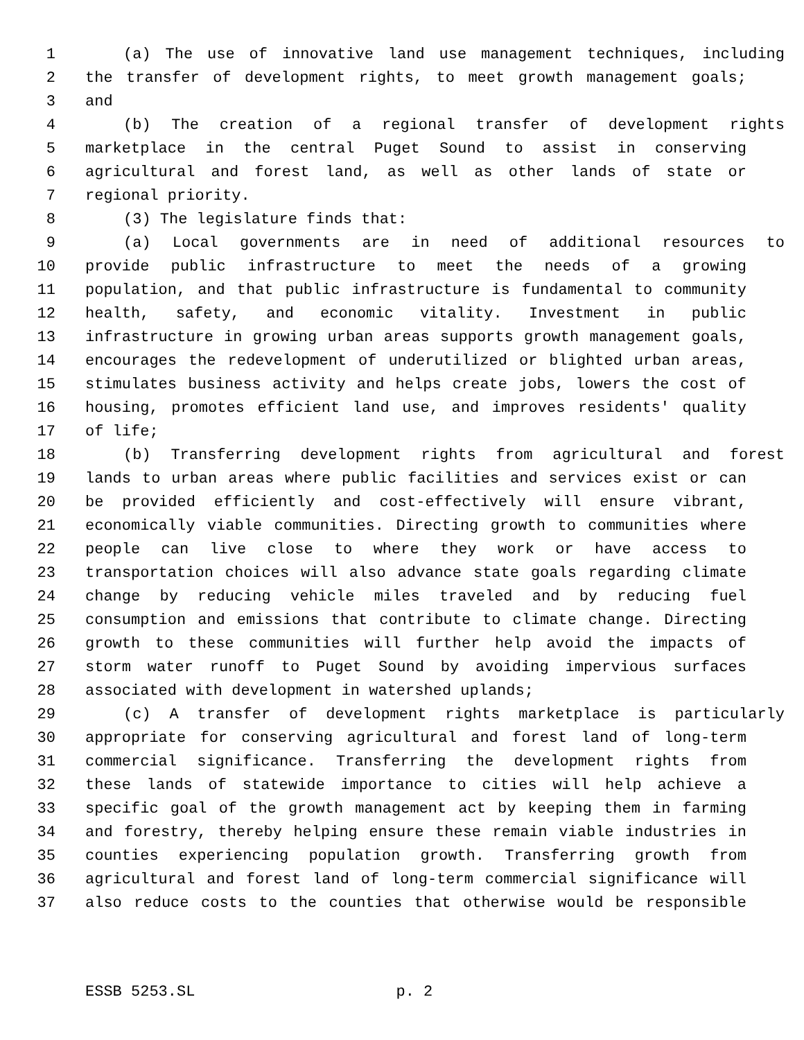1 (a) The use of innovative land use management techniques, including
2 the transfer of development rights, to meet growth management goals;
3 and
4 (b) The creation of a regional transfer of development rights
5 marketplace in the central Puget Sound to assist in conserving
6 agricultural and forest land, as well as other lands of state or
7 regional priority.
8 (3) The legislature finds that:
9 (a) Local governments are in need of additional resources to
10 provide public infrastructure to meet the needs of a growing
11 population, and that public infrastructure is fundamental to community
12 health, safety, and economic vitality. Investment in public
13 infrastructure in growing urban areas supports growth management goals,
14 encourages the redevelopment of underutilized or blighted urban areas,
15 stimulates business activity and helps create jobs, lowers the cost of
16 housing, promotes efficient land use, and improves residents' quality
17 of life;
18 (b) Transferring development rights from agricultural and forest
19 lands to urban areas where public facilities and services exist or can
20 be provided efficiently and cost-effectively will ensure vibrant,
21 economically viable communities. Directing growth to communities where
22 people can live close to where they work or have access to
23 transportation choices will also advance state goals regarding climate
24 change by reducing vehicle miles traveled and by reducing fuel
25 consumption and emissions that contribute to climate change. Directing
26 growth to these communities will further help avoid the impacts of
27 storm water runoff to Puget Sound by avoiding impervious surfaces
28 associated with development in watershed uplands;
29 (c) A transfer of development rights marketplace is particularly
30 appropriate for conserving agricultural and forest land of long-term
31 commercial significance. Transferring the development rights from
32 these lands of statewide importance to cities will help achieve a
33 specific goal of the growth management act by keeping them in farming
34 and forestry, thereby helping ensure these remain viable industries in
35 counties experiencing population growth. Transferring growth from
36 agricultural and forest land of long-term commercial significance will
37 also reduce costs to the counties that otherwise would be responsible
ESSB 5253.SL p. 2